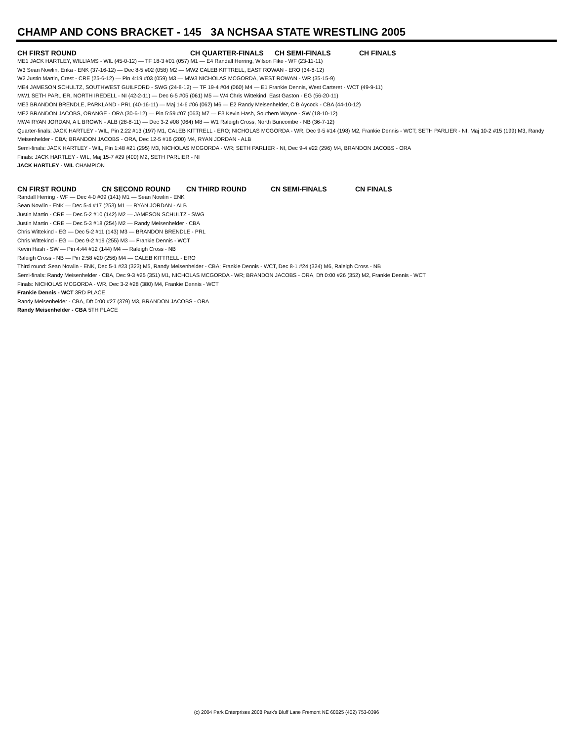CHAMP AND CONS BRACKET - 145 3A NCHSAA STATE WRESTLING 2005
CH FIRST ROUND CH QUARTER-FINALS CH SEMI-FINALS CH FINALS
ME1 JACK HARTLEY, WILLIAMS - WIL (45-0-12) — TF 18-3 #01 (057) M1 — E4 Randall Herring, Wilson Fike - WF (23-11-11)
W3 Sean Nowlin, Enka - ENK (37-16-12) — Dec 8-5 #02 (058) M2 — MW2 CALEB KITTRELL, EAST ROWAN - ERO (34-8-12)
W2 Justin Martin, Crest - CRE (25-6-12) — Pin 4:19 #03 (059) M3 — MW3 NICHOLAS MCGORDA, WEST ROWAN - WR (35-15-9)
ME4 JAMESON SCHULTZ, SOUTHWEST GUILFORD - SWG (24-8-12) — TF 19-4 #04 (060) M4 — E1 Frankie Dennis, West Carteret - WCT (49-9-11)
MW1 SETH PARLIER, NORTH IREDELL - NI (42-2-11) — Dec 6-5 #05 (061) M5 — W4 Chris Wittekind, East Gaston - EG (56-20-11)
ME3 BRANDON BRENDLE, PARKLAND - PRL (40-16-11) — Maj 14-6 #06 (062) M6 — E2 Randy Meisenhelder, C B Aycock - CBA (44-10-12)
ME2 BRANDON JACOBS, ORANGE - ORA (30-6-12) — Pin 5:59 #07 (063) M7 — E3 Kevin Hash, Southern Wayne - SW (18-10-12)
MW4 RYAN JORDAN, A L BROWN - ALB (28-8-11) — Dec 3-2 #08 (064) M8 — W1 Raleigh Cross, North Buncombe - NB (36-7-12)
Quarter-finals: JACK HARTLEY - WIL, Pin 2:22 #13 (197) M1, CALEB KITTRELL - ERO; NICHOLAS MCGORDA - WR, Dec 9-5 #14 (198) M2, Frankie Dennis - WCT; SETH PARLIER - NI, Maj 10-2 #15 (199) M3, Randy Meisenhelder - CBA; BRANDON JACOBS - ORA, Dec 12-5 #16 (200) M4, RYAN JORDAN - ALB
Semi-finals: JACK HARTLEY - WIL, Pin 1:48 #21 (295) M3, NICHOLAS MCGORDA - WR; SETH PARLIER - NI, Dec 9-4 #22 (296) M4, BRANDON JACOBS - ORA
Finals: JACK HARTLEY - WIL, Maj 15-7 #29 (400) M2, SETH PARLIER - NI
JACK HARTLEY - WIL CHAMPION
CN FIRST ROUND CN SECOND ROUND CN THIRD ROUND CN SEMI-FINALS CN FINALS
Randall Herring - WF — Dec 4-0 #09 (141) M1 — Sean Nowlin - ENK
Sean Nowlin - ENK — Dec 5-4 #17 (253) M1 — RYAN JORDAN - ALB
Justin Martin - CRE — Dec 5-2 #10 (142) M2 — JAMESON SCHULTZ - SWG
Justin Martin - CRE — Dec 5-3 #18 (254) M2 — Randy Meisenhelder - CBA
Chris Wittekind - EG — Dec 5-2 #11 (143) M3 — BRANDON BRENDLE - PRL
Chris Wittekind - EG — Dec 9-2 #19 (255) M3 — Frankie Dennis - WCT
Kevin Hash - SW — Pin 4:44 #12 (144) M4 — Raleigh Cross - NB
Raleigh Cross - NB — Pin 2:58 #20 (256) M4 — CALEB KITTRELL - ERO
Third round: Sean Nowlin - ENK, Dec 5-1 #23 (323) M5, Randy Meisenhelder - CBA; Frankie Dennis - WCT, Dec 8-1 #24 (324) M6, Raleigh Cross - NB
Semi-finals: Randy Meisenhelder - CBA, Dec 9-3 #25 (351) M1, NICHOLAS MCGORDA - WR; BRANDON JACOBS - ORA, Dft 0:00 #26 (352) M2, Frankie Dennis - WCT
Finals: NICHOLAS MCGORDA - WR, Dec 3-2 #28 (380) M4, Frankie Dennis - WCT
Frankie Dennis - WCT 3RD PLACE
Randy Meisenhelder - CBA, Dft 0:00 #27 (379) M3, BRANDON JACOBS - ORA
Randy Meisenhelder - CBA 5TH PLACE
(c) 2004 Park Enterprises 2808 Park's Bluff Lane Fremont NE 68025 (402) 753-0396